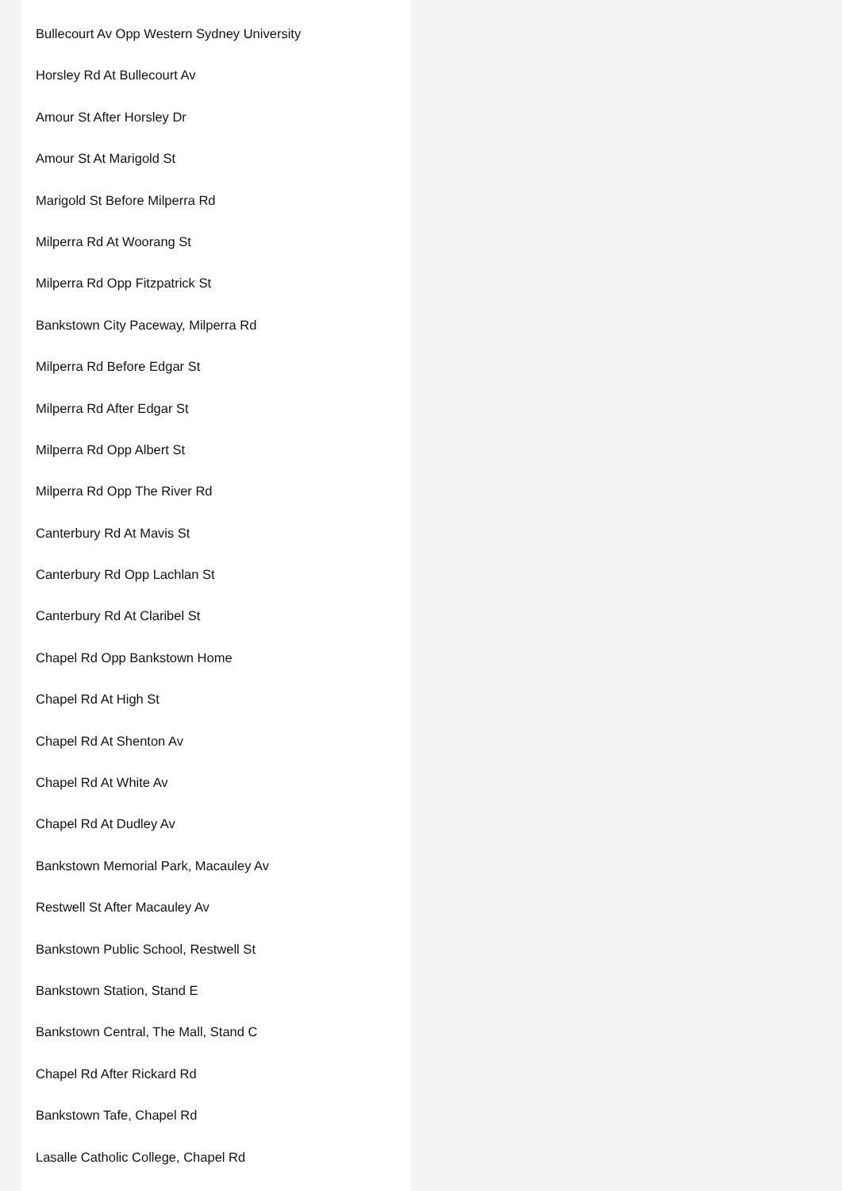Bullecourt Av Opp Western Sydney University
Horsley Rd At Bullecourt Av
Amour St After Horsley Dr
Amour St At Marigold St
Marigold St Before Milperra Rd
Milperra Rd At Woorang St
Milperra Rd Opp Fitzpatrick St
Bankstown City Paceway, Milperra Rd
Milperra Rd Before Edgar St
Milperra Rd After Edgar St
Milperra Rd Opp Albert St
Milperra Rd Opp The River Rd
Canterbury Rd At Mavis St
Canterbury Rd Opp Lachlan St
Canterbury Rd At Claribel St
Chapel Rd Opp Bankstown Home
Chapel Rd At High St
Chapel Rd At Shenton Av
Chapel Rd At White Av
Chapel Rd At Dudley Av
Bankstown Memorial Park, Macauley Av
Restwell St After Macauley Av
Bankstown Public School, Restwell St
Bankstown Station, Stand E
Bankstown Central, The Mall, Stand C
Chapel Rd After Rickard Rd
Bankstown Tafe, Chapel Rd
Lasalle Catholic College, Chapel Rd